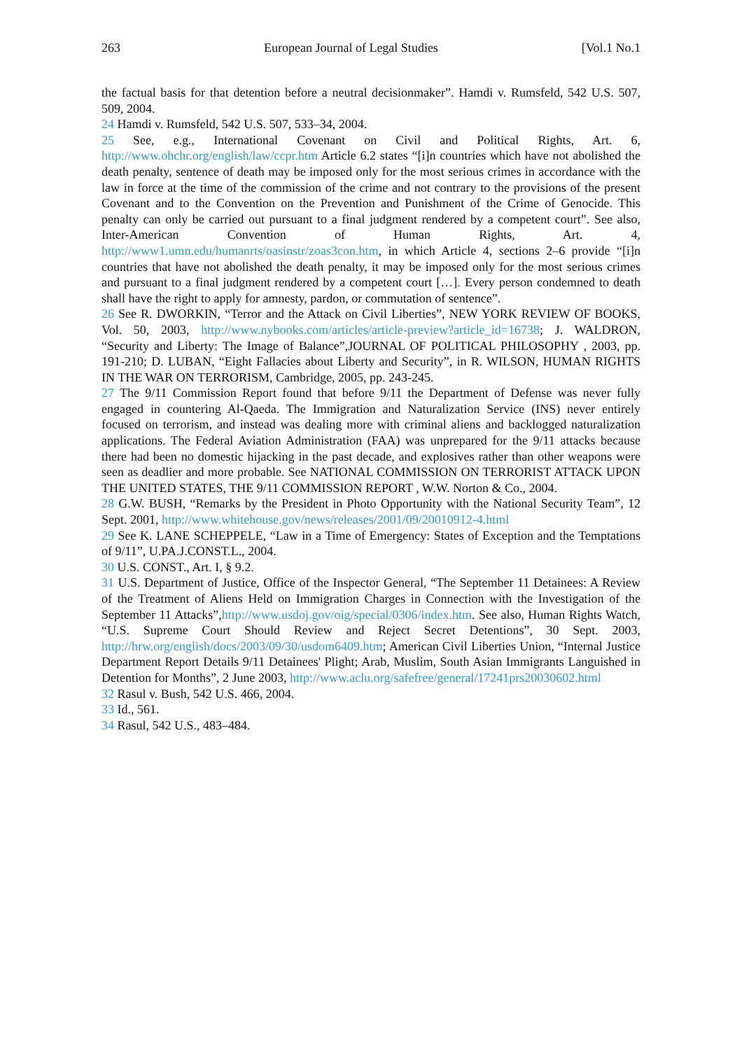263 European Journal of Legal Studies [Vol.1 No.1
the factual basis for that detention before a neutral decisionmaker”. Hamdi v. Rumsfeld, 542 U.S. 507, 509, 2004.
24 Hamdi v. Rumsfeld, 542 U.S. 507, 533–34, 2004.
25 See, e.g., International Covenant on Civil and Political Rights, Art. 6, http://www.ohchr.org/english/law/ccpr.htm Article 6.2 states “[i]n countries which have not abolished the death penalty, sentence of death may be imposed only for the most serious crimes in accordance with the law in force at the time of the commission of the crime and not contrary to the provisions of the present Covenant and to the Convention on the Prevention and Punishment of the Crime of Genocide. This penalty can only be carried out pursuant to a final judgment rendered by a competent court”. See also, Inter-American Convention of Human Rights, Art. 4, http://www1.umn.edu/humanrts/oasinstr/zoas3con.htm, in which Article 4, sections 2–6 provide “[i]n countries that have not abolished the death penalty, it may be imposed only for the most serious crimes and pursuant to a final judgment rendered by a competent court […]. Every person condemned to death shall have the right to apply for amnesty, pardon, or commutation of sentence”.
26 See R. DWORKIN, “Terror and the Attack on Civil Liberties”, NEW YORK REVIEW OF BOOKS, Vol. 50, 2003, http://www.nybooks.com/articles/article-preview?article_id=16738; J. WALDRON, “Security and Liberty: The Image of Balance”,JOURNAL OF POLITICAL PHILOSOPHY , 2003, pp. 191-210; D. LUBAN, “Eight Fallacies about Liberty and Security”, in R. WILSON, HUMAN RIGHTS IN THE WAR ON TERRORISM, Cambridge, 2005, pp. 243-245.
27 The 9/11 Commission Report found that before 9/11 the Department of Defense was never fully engaged in countering Al-Qaeda. The Immigration and Naturalization Service (INS) never entirely focused on terrorism, and instead was dealing more with criminal aliens and backlogged naturalization applications. The Federal Aviation Administration (FAA) was unprepared for the 9/11 attacks because there had been no domestic hijacking in the past decade, and explosives rather than other weapons were seen as deadlier and more probable. See NATIONAL COMMISSION ON TERRORIST ATTACK UPON THE UNITED STATES, THE 9/11 COMMISSION REPORT , W.W. Norton & Co., 2004.
28 G.W. BUSH, “Remarks by the President in Photo Opportunity with the National Security Team”, 12 Sept. 2001, http://www.whitehouse.gov/news/releases/2001/09/20010912-4.html
29 See K. LANE SCHEPPELE, “Law in a Time of Emergency: States of Exception and the Temptations of 9/11”, U.PA.J.CONST.L., 2004.
30 U.S. CONST., Art. I, § 9.2.
31 U.S. Department of Justice, Office of the Inspector General, “The September 11 Detainees: A Review of the Treatment of Aliens Held on Immigration Charges in Connection with the Investigation of the September 11 Attacks”,http://www.usdoj.gov/oig/special/0306/index.htm. See also, Human Rights Watch, “U.S. Supreme Court Should Review and Reject Secret Detentions”, 30 Sept. 2003, http://hrw.org/english/docs/2003/09/30/usdom6409.htm; American Civil Liberties Union, “Internal Justice Department Report Details 9/11 Detainees' Plight; Arab, Muslim, South Asian Immigrants Languished in Detention for Months”, 2 June 2003, http://www.aclu.org/safefree/general/17241prs20030602.html
32 Rasul v. Bush, 542 U.S. 466, 2004.
33 Id., 561.
34 Rasul, 542 U.S., 483–484.